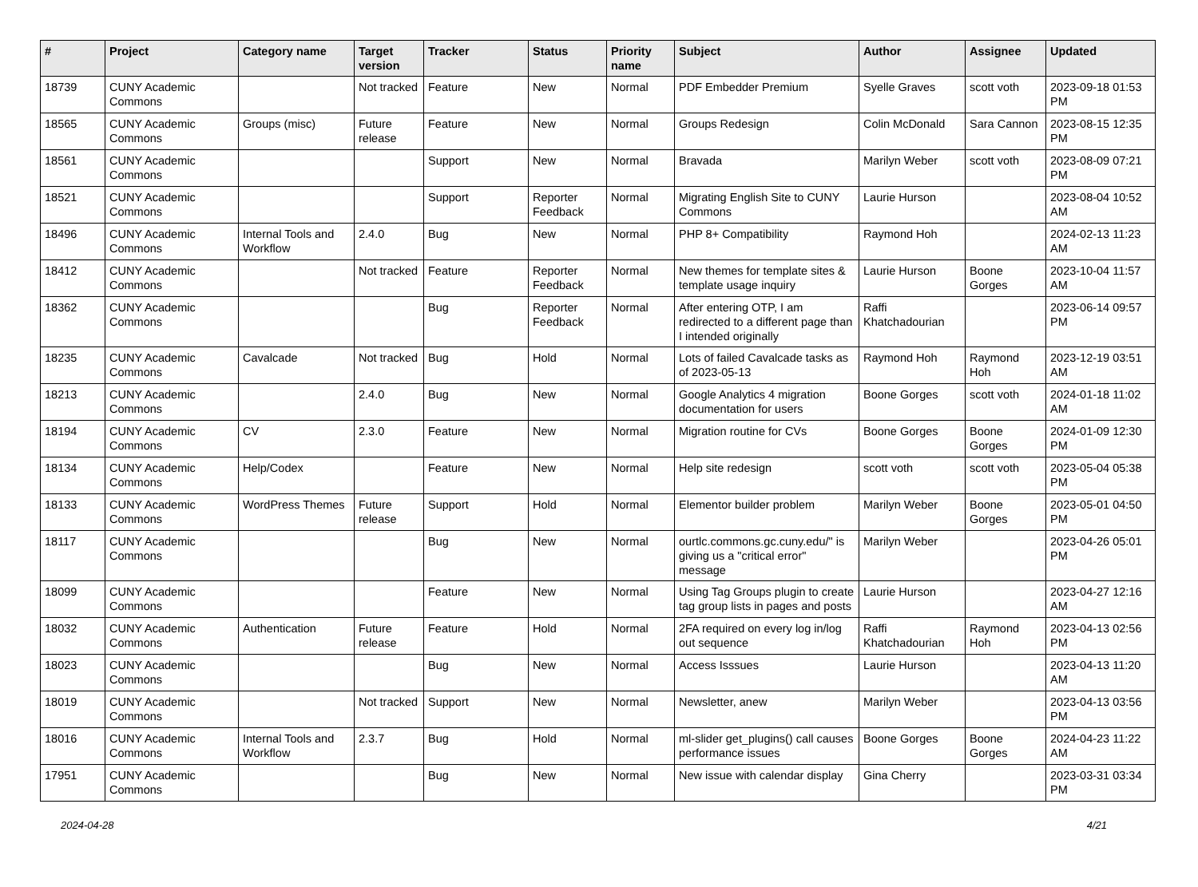| # | Project | Category name | Target version | Tracker | Status | Priority name | Subject | Author | Assignee | Updated |
| --- | --- | --- | --- | --- | --- | --- | --- | --- | --- | --- |
| 18739 | CUNY Academic Commons | | Not tracked | Feature | New | Normal | PDF Embedder Premium | Syelle Graves | scott voth | 2023-09-18 01:53 PM |
| 18565 | CUNY Academic Commons | Groups (misc) | Future release | Feature | New | Normal | Groups Redesign | Colin McDonald | Sara Cannon | 2023-08-15 12:35 PM |
| 18561 | CUNY Academic Commons | | | Support | New | Normal | Bravada | Marilyn Weber | scott voth | 2023-08-09 07:21 PM |
| 18521 | CUNY Academic Commons | | | Support | Reporter Feedback | Normal | Migrating English Site to CUNY Commons | Laurie Hurson | | 2023-08-04 10:52 AM |
| 18496 | CUNY Academic Commons | Internal Tools and Workflow | 2.4.0 | Bug | New | Normal | PHP 8+ Compatibility | Raymond Hoh | | 2024-02-13 11:23 AM |
| 18412 | CUNY Academic Commons | | Not tracked | Feature | Reporter Feedback | Normal | New themes for template sites & template usage inquiry | Laurie Hurson | Boone Gorges | 2023-10-04 11:57 AM |
| 18362 | CUNY Academic Commons | | | Bug | Reporter Feedback | Normal | After entering OTP, I am redirected to a different page than I intended originally | Raffi Khatchadourian | | 2023-06-14 09:57 PM |
| 18235 | CUNY Academic Commons | Cavalcade | Not tracked | Bug | Hold | Normal | Lots of failed Cavalcade tasks as of 2023-05-13 | Raymond Hoh | Raymond Hoh | 2023-12-19 03:51 AM |
| 18213 | CUNY Academic Commons | | 2.4.0 | Bug | New | Normal | Google Analytics 4 migration documentation for users | Boone Gorges | scott voth | 2024-01-18 11:02 AM |
| 18194 | CUNY Academic Commons | CV | 2.3.0 | Feature | New | Normal | Migration routine for CVs | Boone Gorges | Boone Gorges | 2024-01-09 12:30 PM |
| 18134 | CUNY Academic Commons | Help/Codex | | Feature | New | Normal | Help site redesign | scott voth | scott voth | 2023-05-04 05:38 PM |
| 18133 | CUNY Academic Commons | WordPress Themes | Future release | Support | Hold | Normal | Elementor builder problem | Marilyn Weber | Boone Gorges | 2023-05-01 04:50 PM |
| 18117 | CUNY Academic Commons | | | Bug | New | Normal | ourtlc.commons.gc.cuny.edu/" is giving us a "critical error" message | Marilyn Weber | | 2023-04-26 05:01 PM |
| 18099 | CUNY Academic Commons | | | Feature | New | Normal | Using Tag Groups plugin to create tag group lists in pages and posts | Laurie Hurson | | 2023-04-27 12:16 AM |
| 18032 | CUNY Academic Commons | Authentication | Future release | Feature | Hold | Normal | 2FA required on every log in/log out sequence | Raffi Khatchadourian | Raymond Hoh | 2023-04-13 02:56 PM |
| 18023 | CUNY Academic Commons | | | Bug | New | Normal | Access Isssues | Laurie Hurson | | 2023-04-13 11:20 AM |
| 18019 | CUNY Academic Commons | | Not tracked | Support | New | Normal | Newsletter, anew | Marilyn Weber | | 2023-04-13 03:56 PM |
| 18016 | CUNY Academic Commons | Internal Tools and Workflow | 2.3.7 | Bug | Hold | Normal | ml-slider get_plugins() call causes performance issues | Boone Gorges | Boone Gorges | 2024-04-23 11:22 AM |
| 17951 | CUNY Academic Commons | | | Bug | New | Normal | New issue with calendar display | Gina Cherry | | 2023-03-31 03:34 PM |
2024-04-28 4/21